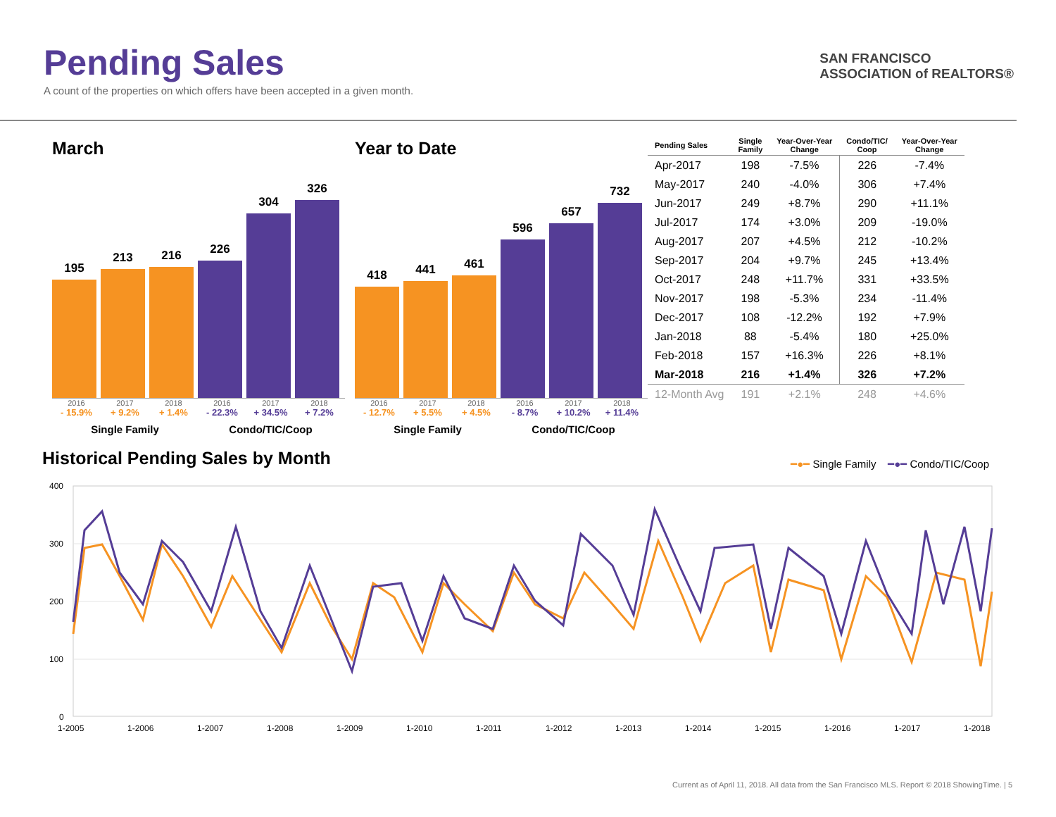Pending Sales
A count of the properties on which offers have been accepted in a given month.
SAN FRANCISCO
ASSOCIATION of REALTORS®
March
195
213
216
226
304
326
2016 2017 2018 2016 2017 2018
- 15.9% + 9.2% + 1.4% - 22.3% + 34.5% + 7.2%
Single Family Condo/TIC/Coop
Year to Date
418
441
461
596
657
732
2016 2017 2018 2016 2017 2018
- 12.7% + 5.5% + 4.5% - 8.7% + 10.2% + 11.4%
Single Family Condo/TIC/Coop
| Pending Sales | Single Family | Year-Over-Year Change | Condo/TIC/ Coop | Year-Over-Year Change |
| --- | --- | --- | --- | --- |
| Apr-2017 | 198 | -7.5% | 226 | -7.4% |
| May-2017 | 240 | -4.0% | 306 | +7.4% |
| Jun-2017 | 249 | +8.7% | 290 | +11.1% |
| Jul-2017 | 174 | +3.0% | 209 | -19.0% |
| Aug-2017 | 207 | +4.5% | 212 | -10.2% |
| Sep-2017 | 204 | +9.7% | 245 | +13.4% |
| Oct-2017 | 248 | +11.7% | 331 | +33.5% |
| Nov-2017 | 198 | -5.3% | 234 | -11.4% |
| Dec-2017 | 108 | -12.2% | 192 | +7.9% |
| Jan-2018 | 88 | -5.4% | 180 | +25.0% |
| Feb-2018 | 157 | +16.3% | 226 | +8.1% |
| Mar-2018 | 216 | +1.4% | 326 | +7.2% |
| 12-Month Avg | 191 | +2.1% | 248 | +4.6% |
Historical Pending Sales by Month ━●━ Single Family ━●━ Condo/TIC/Coop
400
300
200
100
0
1-2005
1-2006
1-2007
1-2008
1-2009
1-2010
1-2011
1-2012
1-2013
1-2014
1-2015
1-2016
1-2017
1-2018
Current as of April 11, 2018. All data from the San Francisco MLS. Report © 2018 ShowingTime. | 5